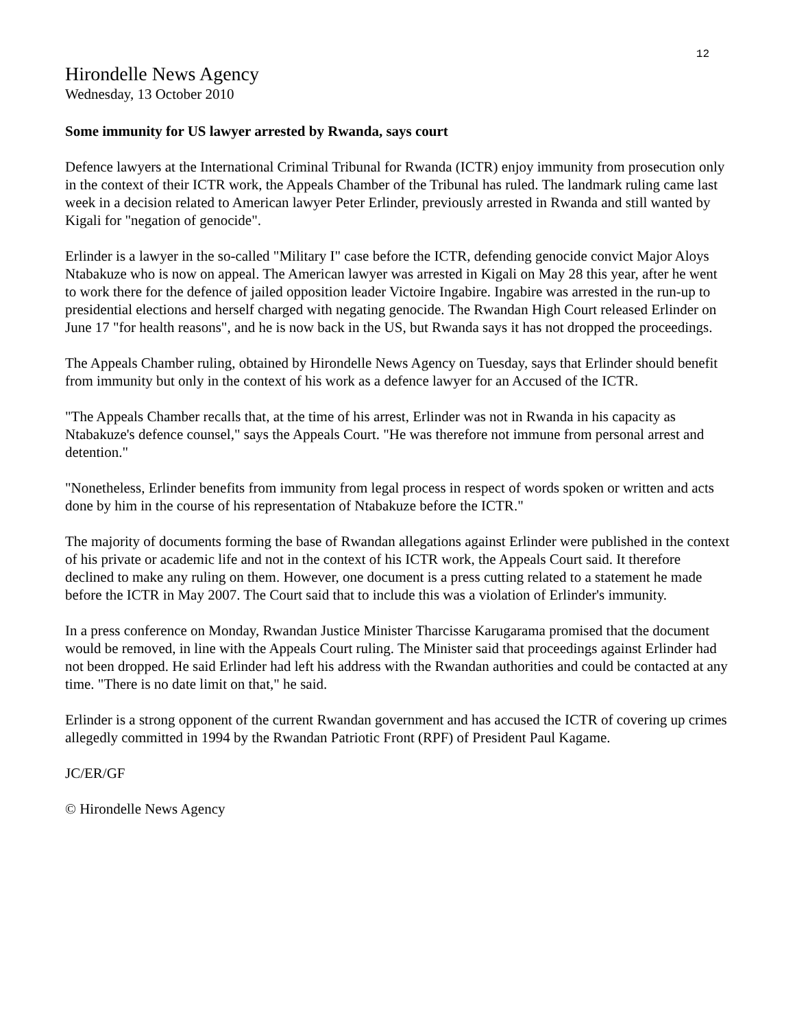12
Hirondelle News Agency
Wednesday, 13 October 2010
Some immunity for US lawyer arrested by Rwanda, says court
Defence lawyers at the International Criminal Tribunal for Rwanda (ICTR) enjoy immunity from prosecution only in the context of their ICTR work, the Appeals Chamber of the Tribunal has ruled. The landmark ruling came last week in a decision related to American lawyer Peter Erlinder, previously arrested in Rwanda and still wanted by Kigali for "negation of genocide".
Erlinder is a lawyer in the so-called "Military I" case before the ICTR, defending genocide convict Major Aloys Ntabakuze who is now on appeal. The American lawyer was arrested in Kigali on May 28 this year, after he went to work there for the defence of jailed opposition leader Victoire Ingabire. Ingabire was arrested in the run-up to presidential elections and herself charged with negating genocide. The Rwandan High Court released Erlinder on June 17 "for health reasons", and he is now back in the US, but Rwanda says it has not dropped the proceedings.
The Appeals Chamber ruling, obtained by Hirondelle News Agency on Tuesday, says that Erlinder should benefit from immunity but only in the context of his work as a defence lawyer for an Accused of the ICTR.
"The Appeals Chamber recalls that, at the time of his arrest, Erlinder was not in Rwanda in his capacity as Ntabakuze's defence counsel," says the Appeals Court. "He was therefore not immune from personal arrest and detention."
"Nonetheless, Erlinder benefits from immunity from legal process in respect of words spoken or written and acts done by him in the course of his representation of Ntabakuze before the ICTR."
The majority of documents forming the base of Rwandan allegations against Erlinder were published in the context of his private or academic life and not in the context of his ICTR work, the Appeals Court said. It therefore declined to make any ruling on them. However, one document is a press cutting related to a statement he made before the ICTR in May 2007. The Court said that to include this was a violation of Erlinder's immunity.
In a press conference on Monday, Rwandan Justice Minister Tharcisse Karugarama promised that the document would be removed, in line with the Appeals Court ruling. The Minister said that proceedings against Erlinder had not been dropped. He said Erlinder had left his address with the Rwandan authorities and could be contacted at any time. "There is no date limit on that," he said.
Erlinder is a strong opponent of the current Rwandan government and has accused the ICTR of covering up crimes allegedly committed in 1994 by the Rwandan Patriotic Front (RPF) of President Paul Kagame.
JC/ER/GF
© Hirondelle News Agency